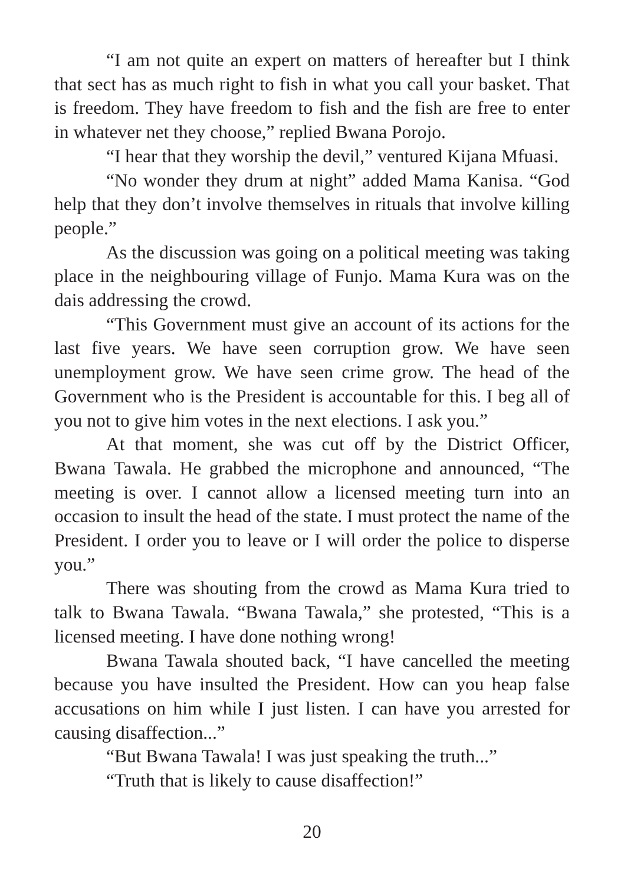“I am not quite an expert on matters of hereafter but I think that sect has as much right to fish in what you call your basket. That is freedom. They have freedom to fish and the fish are free to enter in whatever net they choose,” replied Bwana Porojo.
“I hear that they worship the devil,” ventured Kijana Mfuasi.
“No wonder they drum at night” added Mama Kanisa. “God help that they don’t involve themselves in rituals that involve killing people.”
As the discussion was going on a political meeting was taking place in the neighbouring village of Funjo. Mama Kura was on the dais addressing the crowd.
“This Government must give an account of its actions for the last five years. We have seen corruption grow. We have seen unemployment grow. We have seen crime grow. The head of the Government who is the President is accountable for this. I beg all of you not to give him votes in the next elections. I ask you.”
At that moment, she was cut off by the District Officer, Bwana Tawala. He grabbed the microphone and announced, “The meeting is over. I cannot allow a licensed meeting turn into an occasion to insult the head of the state. I must protect the name of the President. I order you to leave or I will order the police to disperse you.”
There was shouting from the crowd as Mama Kura tried to talk to Bwana Tawala. “Bwana Tawala,” she protested, “This is a licensed meeting. I have done nothing wrong!
Bwana Tawala shouted back, “I have cancelled the meeting because you have insulted the President. How can you heap false accusations on him while I just listen. I can have you arrested for causing disaffection...”
“But Bwana Tawala! I was just speaking the truth...”
“Truth that is likely to cause disaffection!”
20